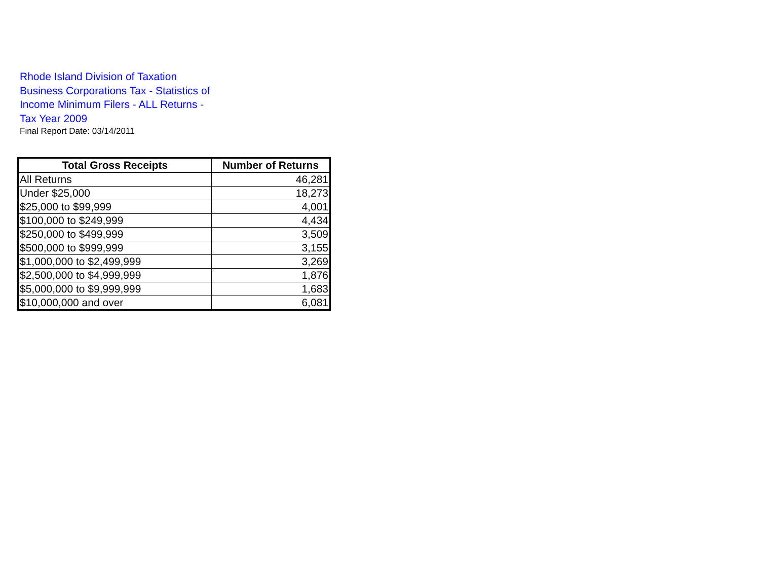Rhode Island Division of Taxation Business Corporations Tax - Statistics of Income Minimum Filers - ALL Returns - Tax Year 2009
Final Report Date: 03/14/2011
| Total Gross Receipts | Number of Returns |
| --- | --- |
| All Returns | 46,281 |
| Under $25,000 | 18,273 |
| $25,000 to $99,999 | 4,001 |
| $100,000 to $249,999 | 4,434 |
| $250,000 to $499,999 | 3,509 |
| $500,000 to $999,999 | 3,155 |
| $1,000,000 to $2,499,999 | 3,269 |
| $2,500,000 to $4,999,999 | 1,876 |
| $5,000,000 to $9,999,999 | 1,683 |
| $10,000,000 and over | 6,081 |